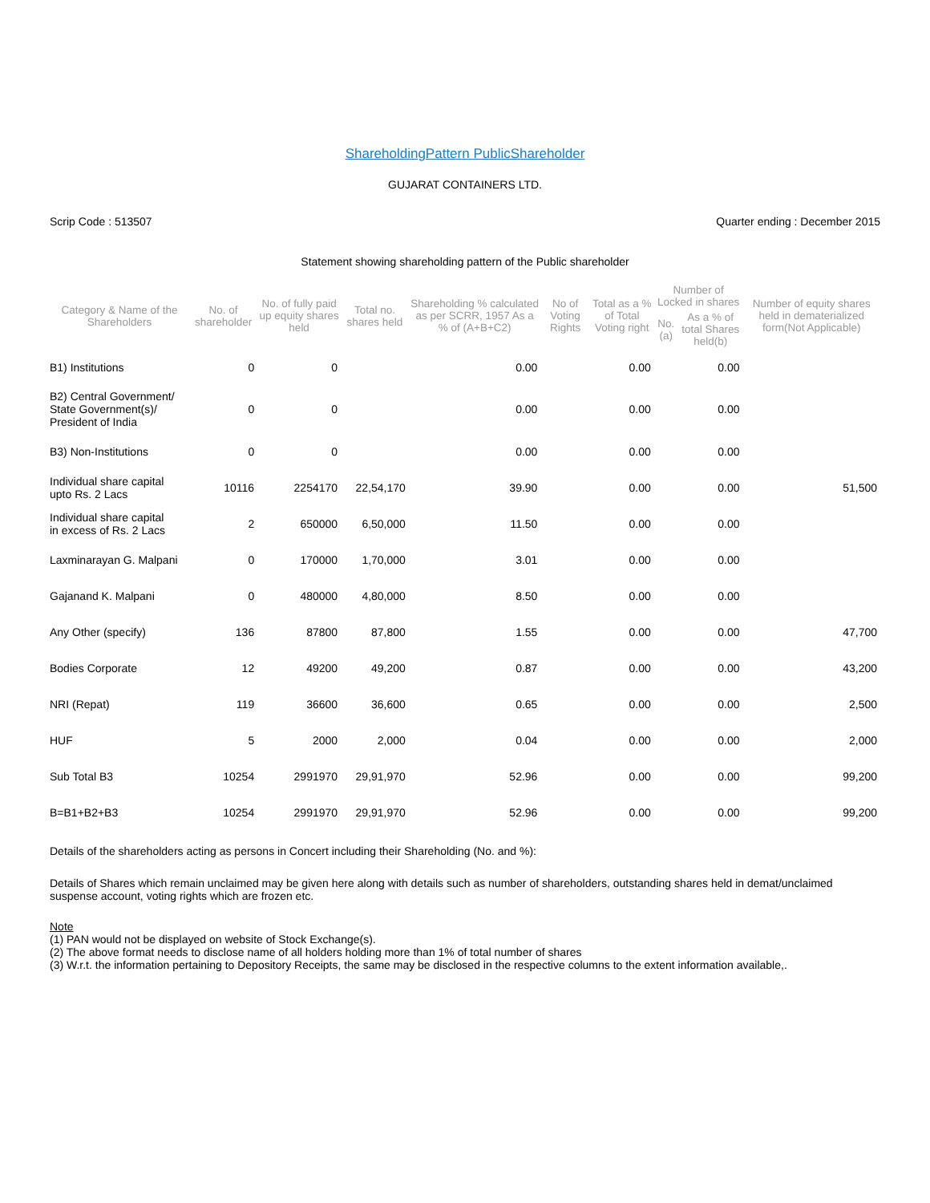ShareholdingPattern PublicShareholder
GUJARAT CONTAINERS LTD.
Scrip Code : 513507 Quarter ending : December 2015
Statement showing shareholding pattern of the Public shareholder
| Category & Name of the Shareholders | No. of shareholder | No. of fully paid up equity shares held | Total no. shares held | Shareholding % calculated as per SCRR, 1957 As a % of (A+B+C2) | No of Voting Rights | Total as a % of Total Voting right | Number of Locked in shares | | Number of equity shares held in dematerialized form(Not Applicable) |
| --- | --- | --- | --- | --- | --- | --- | --- | --- | --- |
| | | | | | | | No. (a) | As a % of total Shares held(b) | |
| B1) Institutions | 0 | 0 | | 0.00 | | 0.00 | | 0.00 | |
| B2) Central Government/ State Government(s)/ President of India | 0 | 0 | | 0.00 | | 0.00 | | 0.00 | |
| B3) Non-Institutions | 0 | 0 | | 0.00 | | 0.00 | | 0.00 | |
| Individual share capital upto Rs. 2 Lacs | 10116 | 2254170 | 22,54,170 | 39.90 | | 0.00 | | 0.00 | 51,500 |
| Individual share capital in excess of Rs. 2 Lacs | 2 | 650000 | 6,50,000 | 11.50 | | 0.00 | | 0.00 | |
| Laxminarayan G. Malpani | 0 | 170000 | 1,70,000 | 3.01 | | 0.00 | | 0.00 | |
| Gajanand K. Malpani | 0 | 480000 | 4,80,000 | 8.50 | | 0.00 | | 0.00 | |
| Any Other (specify) | 136 | 87800 | 87,800 | 1.55 | | 0.00 | | 0.00 | 47,700 |
| Bodies Corporate | 12 | 49200 | 49,200 | 0.87 | | 0.00 | | 0.00 | 43,200 |
| NRI (Repat) | 119 | 36600 | 36,600 | 0.65 | | 0.00 | | 0.00 | 2,500 |
| HUF | 5 | 2000 | 2,000 | 0.04 | | 0.00 | | 0.00 | 2,000 |
| Sub Total B3 | 10254 | 2991970 | 29,91,970 | 52.96 | | 0.00 | | 0.00 | 99,200 |
| B=B1+B2+B3 | 10254 | 2991970 | 29,91,970 | 52.96 | | 0.00 | | 0.00 | 99,200 |
Details of the shareholders acting as persons in Concert including their Shareholding (No. and %):
Details of Shares which remain unclaimed may be given here along with details such as number of shareholders, outstanding shares held in demat/unclaimed suspense account, voting rights which are frozen etc.
Note
(1) PAN would not be displayed on website of Stock Exchange(s).
(2) The above format needs to disclose name of all holders holding more than 1% of total number of shares
(3) W.r.t. the information pertaining to Depository Receipts, the same may be disclosed in the respective columns to the extent information available,.